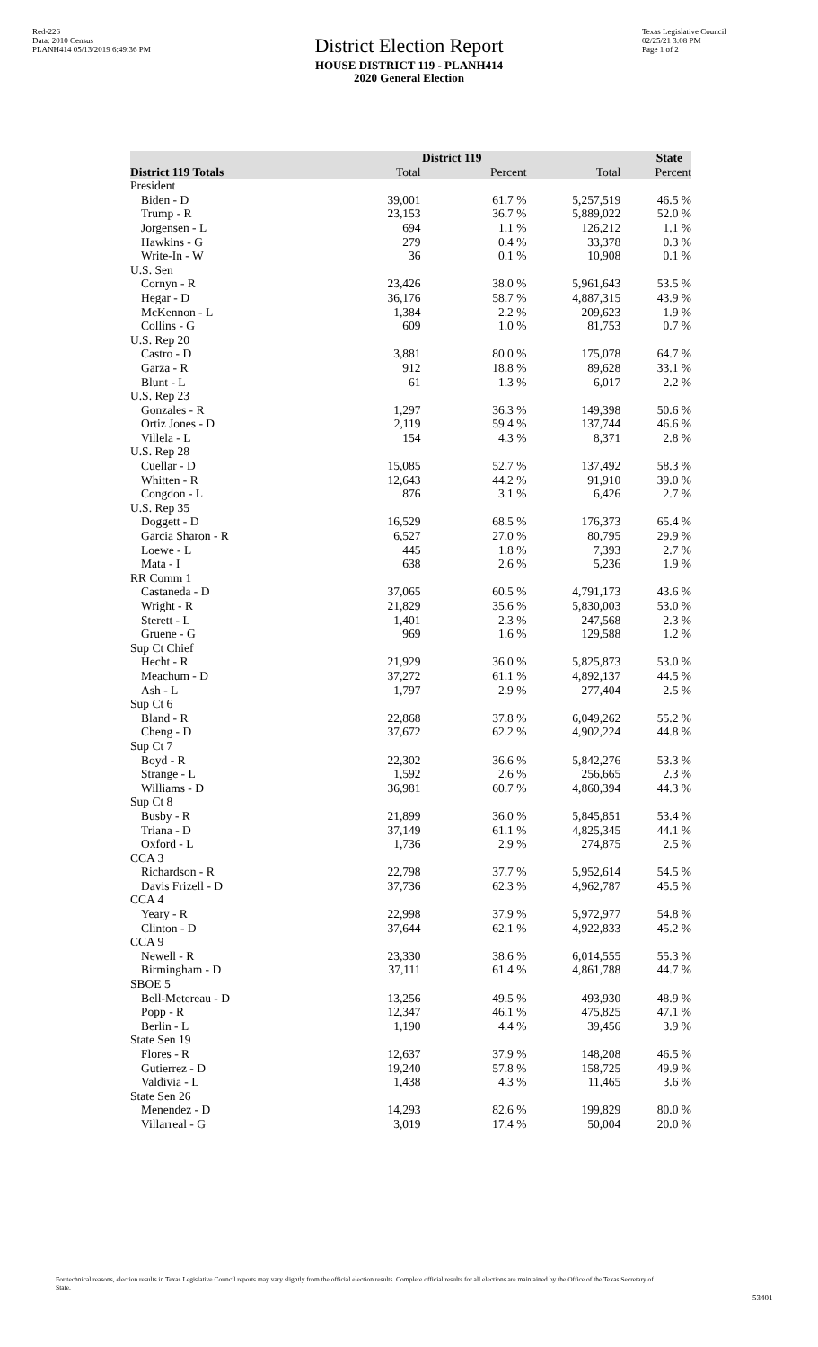Red-226
Data: 2010 Census
PLANH414 05/13/2019 6:49:36 PM
District Election Report
HOUSE DISTRICT 119 - PLANH414
2020 General Election
Texas Legislative Council
02/25/21 3:08 PM
Page 1 of 2
| | District 119 | | State | |
| --- | --- | --- | --- | --- |
| District 119 Totals | Total | Percent | Total | Percent |
| President | | | | |
| Biden - D | 39,001 | 61.7 % | 5,257,519 | 46.5 % |
| Trump - R | 23,153 | 36.7 % | 5,889,022 | 52.0 % |
| Jorgensen - L | 694 | 1.1 % | 126,212 | 1.1 % |
| Hawkins - G | 279 | 0.4 % | 33,378 | 0.3 % |
| Write-In - W | 36 | 0.1 % | 10,908 | 0.1 % |
| U.S. Sen | | | | |
| Cornyn - R | 23,426 | 38.0 % | 5,961,643 | 53.5 % |
| Hegar - D | 36,176 | 58.7 % | 4,887,315 | 43.9 % |
| McKennon - L | 1,384 | 2.2 % | 209,623 | 1.9 % |
| Collins - G | 609 | 1.0 % | 81,753 | 0.7 % |
| U.S. Rep 20 | | | | |
| Castro - D | 3,881 | 80.0 % | 175,078 | 64.7 % |
| Garza - R | 912 | 18.8 % | 89,628 | 33.1 % |
| Blunt - L | 61 | 1.3 % | 6,017 | 2.2 % |
| U.S. Rep 23 | | | | |
| Gonzales - R | 1,297 | 36.3 % | 149,398 | 50.6 % |
| Ortiz Jones - D | 2,119 | 59.4 % | 137,744 | 46.6 % |
| Villela - L | 154 | 4.3 % | 8,371 | 2.8 % |
| U.S. Rep 28 | | | | |
| Cuellar - D | 15,085 | 52.7 % | 137,492 | 58.3 % |
| Whitten - R | 12,643 | 44.2 % | 91,910 | 39.0 % |
| Congdon - L | 876 | 3.1 % | 6,426 | 2.7 % |
| U.S. Rep 35 | | | | |
| Doggett - D | 16,529 | 68.5 % | 176,373 | 65.4 % |
| Garcia Sharon - R | 6,527 | 27.0 % | 80,795 | 29.9 % |
| Loewe - L | 445 | 1.8 % | 7,393 | 2.7 % |
| Mata - I | 638 | 2.6 % | 5,236 | 1.9 % |
| RR Comm 1 | | | | |
| Castaneda - D | 37,065 | 60.5 % | 4,791,173 | 43.6 % |
| Wright - R | 21,829 | 35.6 % | 5,830,003 | 53.0 % |
| Sterett - L | 1,401 | 2.3 % | 247,568 | 2.3 % |
| Gruene - G | 969 | 1.6 % | 129,588 | 1.2 % |
| Sup Ct Chief | | | | |
| Hecht - R | 21,929 | 36.0 % | 5,825,873 | 53.0 % |
| Meachum - D | 37,272 | 61.1 % | 4,892,137 | 44.5 % |
| Ash - L | 1,797 | 2.9 % | 277,404 | 2.5 % |
| Sup Ct 6 | | | | |
| Bland - R | 22,868 | 37.8 % | 6,049,262 | 55.2 % |
| Cheng - D | 37,672 | 62.2 % | 4,902,224 | 44.8 % |
| Sup Ct 7 | | | | |
| Boyd - R | 22,302 | 36.6 % | 5,842,276 | 53.3 % |
| Strange - L | 1,592 | 2.6 % | 256,665 | 2.3 % |
| Williams - D | 36,981 | 60.7 % | 4,860,394 | 44.3 % |
| Sup Ct 8 | | | | |
| Busby - R | 21,899 | 36.0 % | 5,845,851 | 53.4 % |
| Triana - D | 37,149 | 61.1 % | 4,825,345 | 44.1 % |
| Oxford - L | 1,736 | 2.9 % | 274,875 | 2.5 % |
| CCA 3 | | | | |
| Richardson - R | 22,798 | 37.7 % | 5,952,614 | 54.5 % |
| Davis Frizell - D | 37,736 | 62.3 % | 4,962,787 | 45.5 % |
| CCA 4 | | | | |
| Yeary - R | 22,998 | 37.9 % | 5,972,977 | 54.8 % |
| Clinton - D | 37,644 | 62.1 % | 4,922,833 | 45.2 % |
| CCA 9 | | | | |
| Newell - R | 23,330 | 38.6 % | 6,014,555 | 55.3 % |
| Birmingham - D | 37,111 | 61.4 % | 4,861,788 | 44.7 % |
| SBOE 5 | | | | |
| Bell-Metereau - D | 13,256 | 49.5 % | 493,930 | 48.9 % |
| Popp - R | 12,347 | 46.1 % | 475,825 | 47.1 % |
| Berlin - L | 1,190 | 4.4 % | 39,456 | 3.9 % |
| State Sen 19 | | | | |
| Flores - R | 12,637 | 37.9 % | 148,208 | 46.5 % |
| Gutierrez - D | 19,240 | 57.8 % | 158,725 | 49.9 % |
| Valdivia - L | 1,438 | 4.3 % | 11,465 | 3.6 % |
| State Sen 26 | | | | |
| Menendez - D | 14,293 | 82.6 % | 199,829 | 80.0 % |
| Villarreal - G | 3,019 | 17.4 % | 50,004 | 20.0 % |
For technical reasons, election results in Texas Legislative Council reports may vary slightly from the official election results. Complete official results for all elections are maintained by the Office of the Texas Secretary of State.
53401